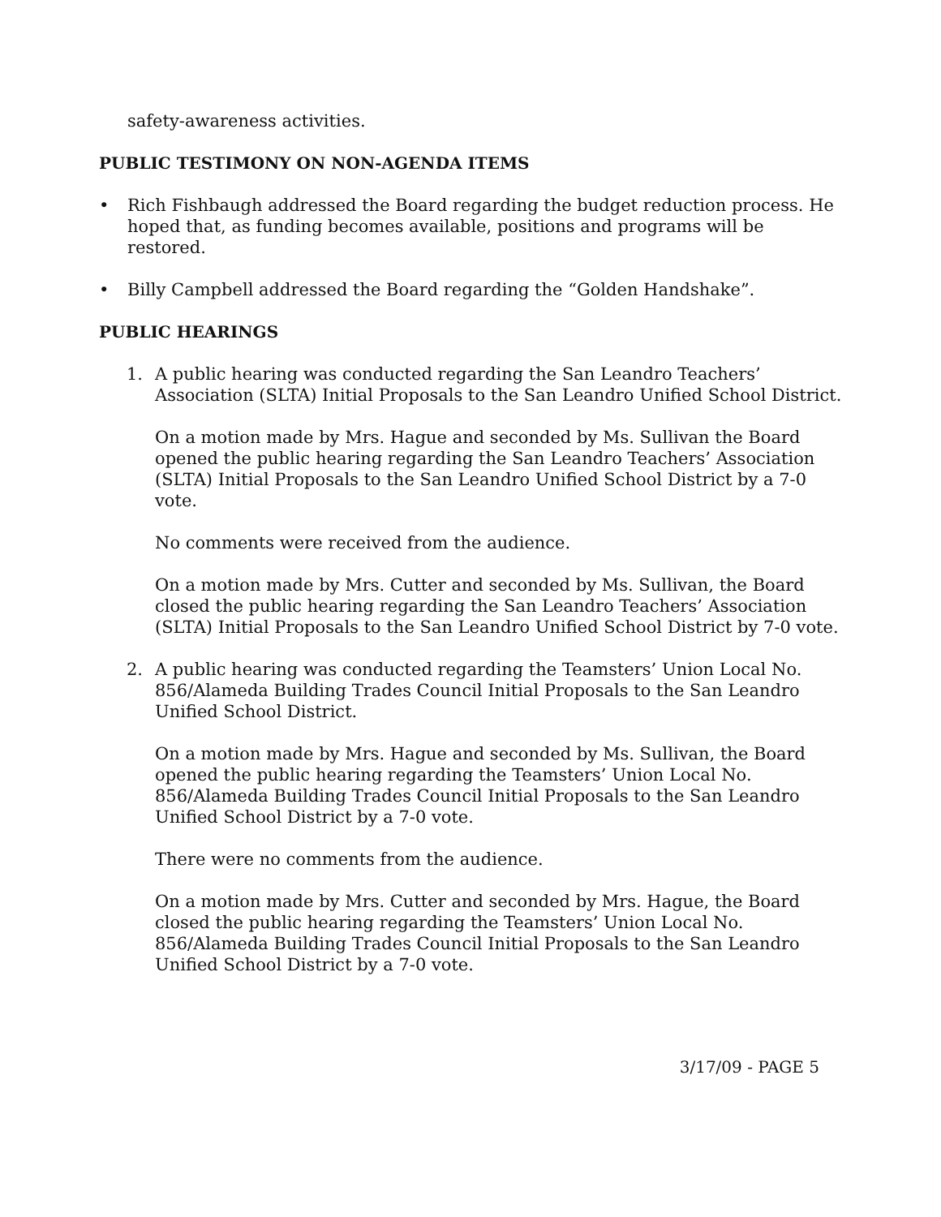safety-awareness activities.
PUBLIC TESTIMONY ON NON-AGENDA ITEMS
• Rich Fishbaugh addressed the Board regarding the budget reduction process. He hoped that, as funding becomes available, positions and programs will be restored.
• Billy Campbell addressed the Board regarding the “Golden Handshake”.
PUBLIC HEARINGS
1. A public hearing was conducted regarding the San Leandro Teachers’ Association (SLTA) Initial Proposals to the San Leandro Unified School District.
On a motion made by Mrs. Hague and seconded by Ms. Sullivan the Board opened the public hearing regarding the San Leandro Teachers’ Association (SLTA) Initial Proposals to the San Leandro Unified School District by a 7-0 vote.
No comments were received from the audience.
On a motion made by Mrs. Cutter and seconded by Ms. Sullivan, the Board closed the public hearing regarding the San Leandro Teachers’ Association (SLTA) Initial Proposals to the San Leandro Unified School District by 7-0 vote.
2. A public hearing was conducted regarding the Teamsters’ Union Local No. 856/Alameda Building Trades Council Initial Proposals to the San Leandro Unified School District.
On a motion made by Mrs. Hague and seconded by Ms. Sullivan, the Board opened the public hearing regarding the Teamsters’ Union Local No. 856/Alameda Building Trades Council Initial Proposals to the San Leandro Unified School District by a 7-0 vote.
There were no comments from the audience.
On a motion made by Mrs. Cutter and seconded by Mrs. Hague, the Board closed the public hearing regarding the Teamsters’ Union Local No. 856/Alameda Building Trades Council Initial Proposals to the San Leandro Unified School District by a 7-0 vote.
3/17/09 - PAGE 5